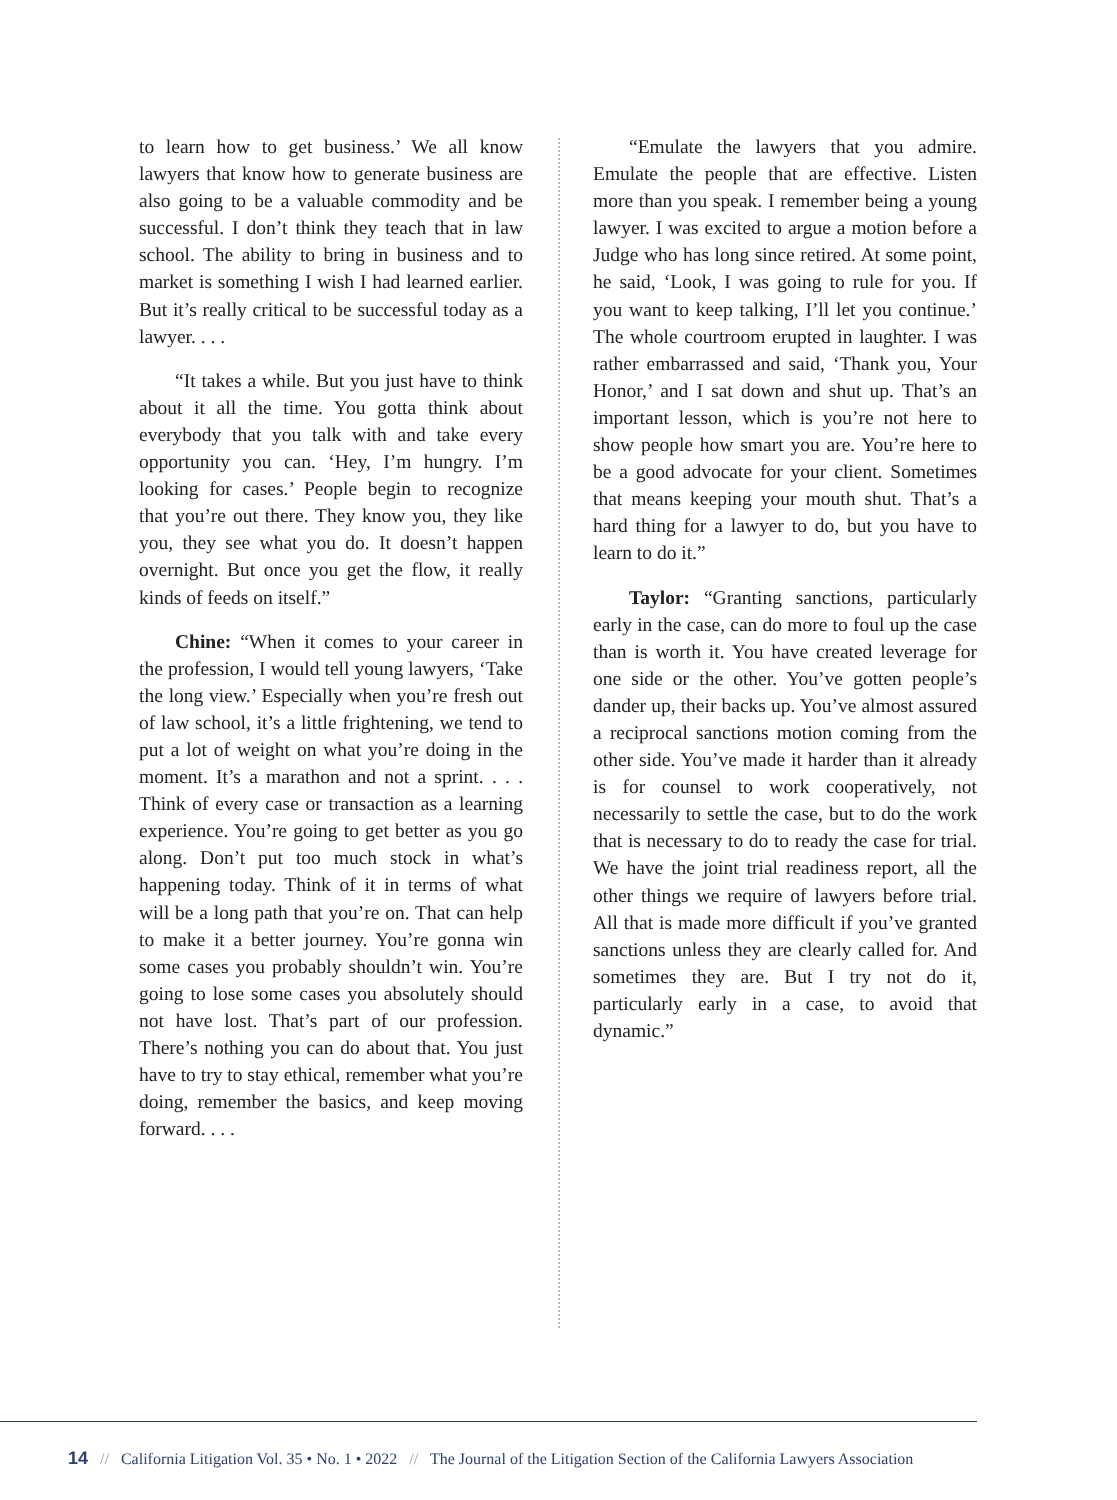to learn how to get business.’ We all know lawyers that know how to generate business are also going to be a valuable commodity and be successful. I don’t think they teach that in law school. The ability to bring in business and to market is something I wish I had learned earlier. But it’s really critical to be successful today as a lawyer. . . .
“It takes a while. But you just have to think about it all the time. You gotta think about everybody that you talk with and take every opportunity you can. ‘Hey, I’m hungry. I’m looking for cases.’ People begin to recognize that you’re out there. They know you, they like you, they see what you do. It doesn’t happen overnight. But once you get the flow, it really kinds of feeds on itself.”
Chine: “When it comes to your career in the profession, I would tell young lawyers, ‘Take the long view.’ Especially when you’re fresh out of law school, it’s a little frightening, we tend to put a lot of weight on what you’re doing in the moment. It’s a marathon and not a sprint. . . . Think of every case or transaction as a learning experience. You’re going to get better as you go along. Don’t put too much stock in what’s happening today. Think of it in terms of what will be a long path that you’re on. That can help to make it a better journey. You’re gonna win some cases you probably shouldn’t win. You’re going to lose some cases you absolutely should not have lost. That’s part of our profession. There’s nothing you can do about that. You just have to try to stay ethical, remember what you’re doing, remember the basics, and keep moving forward. . . .
“Emulate the lawyers that you admire. Emulate the people that are effective. Listen more than you speak. I remember being a young lawyer. I was excited to argue a motion before a Judge who has long since retired. At some point, he said, ‘Look, I was going to rule for you. If you want to keep talking, I’ll let you continue.’ The whole courtroom erupted in laughter. I was rather embarrassed and said, ‘Thank you, Your Honor,’ and I sat down and shut up. That’s an important lesson, which is you’re not here to show people how smart you are. You’re here to be a good advocate for your client. Sometimes that means keeping your mouth shut. That’s a hard thing for a lawyer to do, but you have to learn to do it.”
Taylor: “Granting sanctions, particularly early in the case, can do more to foul up the case than is worth it. You have created leverage for one side or the other. You’ve gotten people’s dander up, their backs up. You’ve almost assured a reciprocal sanctions motion coming from the other side. You’ve made it harder than it already is for counsel to work cooperatively, not necessarily to settle the case, but to do the work that is necessary to do to ready the case for trial. We have the joint trial readiness report, all the other things we require of lawyers before trial. All that is made more difficult if you’ve granted sanctions unless they are clearly called for. And sometimes they are. But I try not do it, particularly early in a case, to avoid that dynamic.”
14 // California Litigation Vol. 35 • No. 1 • 2022 // The Journal of the Litigation Section of the California Lawyers Association